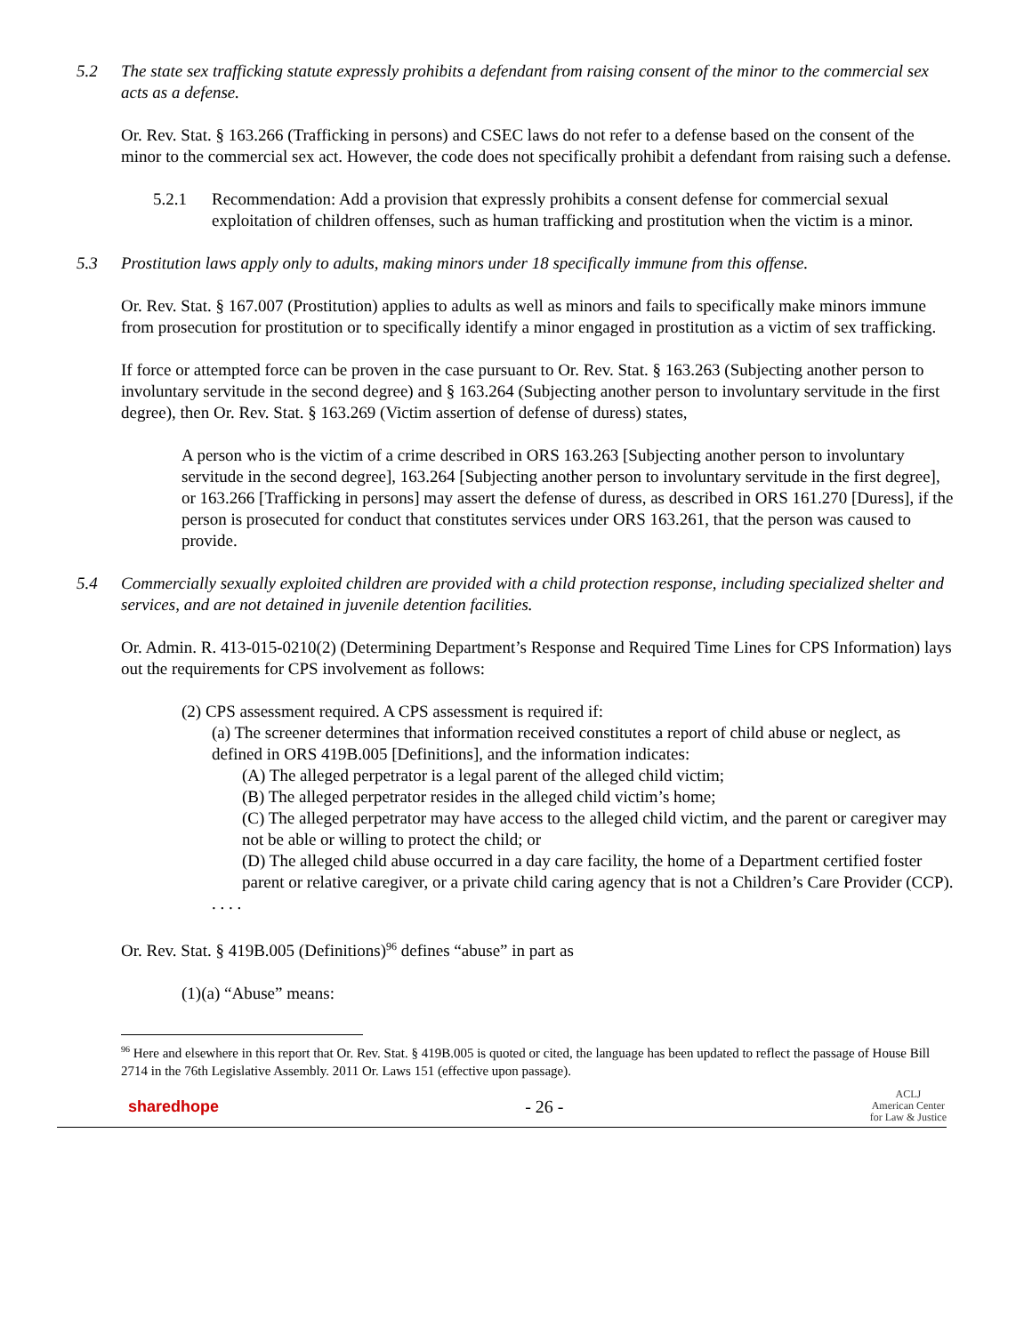5.2 The state sex trafficking statute expressly prohibits a defendant from raising consent of the minor to the commercial sex acts as a defense.
Or. Rev. Stat. § 163.266 (Trafficking in persons) and CSEC laws do not refer to a defense based on the consent of the minor to the commercial sex act. However, the code does not specifically prohibit a defendant from raising such a defense.
5.2.1 Recommendation: Add a provision that expressly prohibits a consent defense for commercial sexual exploitation of children offenses, such as human trafficking and prostitution when the victim is a minor.
5.3 Prostitution laws apply only to adults, making minors under 18 specifically immune from this offense.
Or. Rev. Stat. § 167.007 (Prostitution) applies to adults as well as minors and fails to specifically make minors immune from prosecution for prostitution or to specifically identify a minor engaged in prostitution as a victim of sex trafficking.
If force or attempted force can be proven in the case pursuant to Or. Rev. Stat. § 163.263 (Subjecting another person to involuntary servitude in the second degree) and § 163.264 (Subjecting another person to involuntary servitude in the first degree), then Or. Rev. Stat. § 163.269 (Victim assertion of defense of duress) states,
A person who is the victim of a crime described in ORS 163.263 [Subjecting another person to involuntary servitude in the second degree], 163.264 [Subjecting another person to involuntary servitude in the first degree], or 163.266 [Trafficking in persons] may assert the defense of duress, as described in ORS 161.270 [Duress], if the person is prosecuted for conduct that constitutes services under ORS 163.261, that the person was caused to provide.
5.4 Commercially sexually exploited children are provided with a child protection response, including specialized shelter and services, and are not detained in juvenile detention facilities.
Or. Admin. R. 413-015-0210(2) (Determining Department’s Response and Required Time Lines for CPS Information) lays out the requirements for CPS involvement as follows:
(2) CPS assessment required. A CPS assessment is required if:
(a) The screener determines that information received constitutes a report of child abuse or neglect, as defined in ORS 419B.005 [Definitions], and the information indicates:
(A) The alleged perpetrator is a legal parent of the alleged child victim;
(B) The alleged perpetrator resides in the alleged child victim’s home;
(C) The alleged perpetrator may have access to the alleged child victim, and the parent or caregiver may not be able or willing to protect the child; or
(D) The alleged child abuse occurred in a day care facility, the home of a Department certified foster parent or relative caregiver, or a private child caring agency that is not a Children’s Care Provider (CCP).
. . . .
Or. Rev. Stat. § 419B.005 (Definitions)<sup>96</sup> defines “abuse” in part as
(1)(a) “Abuse” means:
<sup>96</sup> Here and elsewhere in this report that Or. Rev. Stat. § 419B.005 is quoted or cited, the language has been updated to reflect the passage of House Bill 2714 in the 76th Legislative Assembly. 2011 Or. Laws 151 (effective upon passage).
sharedhope - 26 - ACLJ
American Center
for Law & Justice